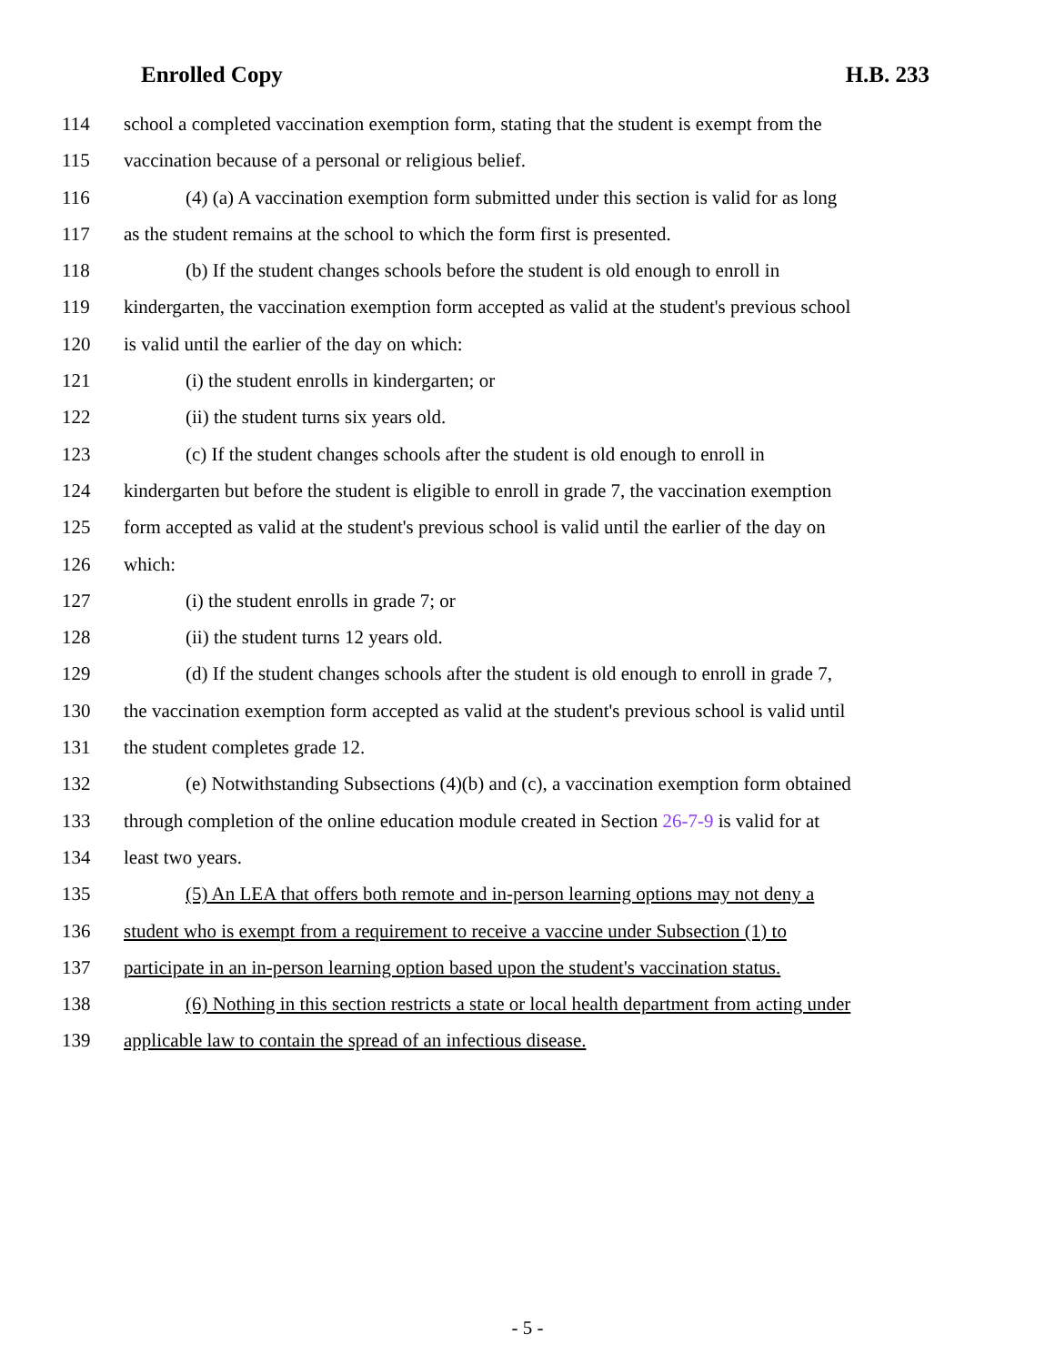Enrolled Copy H.B. 233
114 school a completed vaccination exemption form, stating that the student is exempt from the
115 vaccination because of a personal or religious belief.
116 (4) (a) A vaccination exemption form submitted under this section is valid for as long
117 as the student remains at the school to which the form first is presented.
118 (b) If the student changes schools before the student is old enough to enroll in
119 kindergarten, the vaccination exemption form accepted as valid at the student's previous school
120 is valid until the earlier of the day on which:
121 (i) the student enrolls in kindergarten; or
122 (ii) the student turns six years old.
123 (c) If the student changes schools after the student is old enough to enroll in
124 kindergarten but before the student is eligible to enroll in grade 7, the vaccination exemption
125 form accepted as valid at the student's previous school is valid until the earlier of the day on
126 which:
127 (i) the student enrolls in grade 7; or
128 (ii) the student turns 12 years old.
129 (d) If the student changes schools after the student is old enough to enroll in grade 7,
130 the vaccination exemption form accepted as valid at the student's previous school is valid until
131 the student completes grade 12.
132 (e) Notwithstanding Subsections (4)(b) and (c), a vaccination exemption form obtained
133 through completion of the online education module created in Section 26-7-9 is valid for at
134 least two years.
135 (5) An LEA that offers both remote and in-person learning options may not deny a
136 student who is exempt from a requirement to receive a vaccine under Subsection (1) to
137 participate in an in-person learning option based upon the student's vaccination status.
138 (6) Nothing in this section restricts a state or local health department from acting under
139 applicable law to contain the spread of an infectious disease.
- 5 -